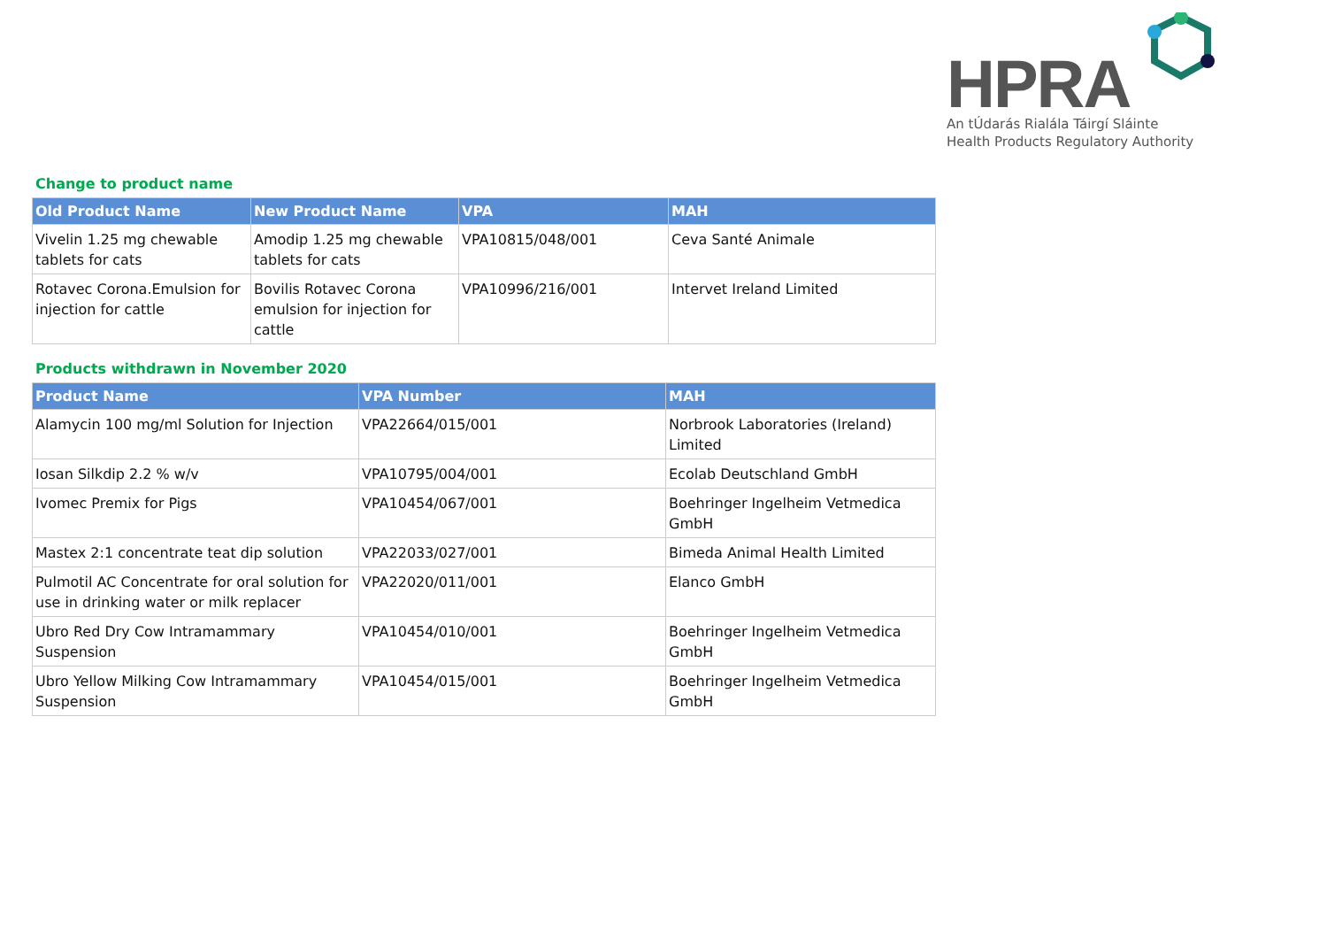HPRA
An tÚdarás Rialála Táirgí Sláinte
Health Products Regulatory Authority
Change to product name
| Old Product Name | New Product Name | VPA | MAH |
| --- | --- | --- | --- |
| Vivelin 1.25 mg chewable tablets for cats | Amodip 1.25 mg chewable tablets for cats | VPA10815/048/001 | Ceva Santé Animale |
| Rotavec Corona.Emulsion for injection for cattle | Bovilis Rotavec Corona emulsion for injection for cattle | VPA10996/216/001 | Intervet Ireland Limited |
Products withdrawn in November 2020
| Product Name | VPA Number | MAH |
| --- | --- | --- |
| Alamycin 100 mg/ml Solution for Injection | VPA22664/015/001 | Norbrook Laboratories (Ireland) Limited |
| Iosan Silkdip 2.2 % w/v | VPA10795/004/001 | Ecolab Deutschland GmbH |
| Ivomec Premix for Pigs | VPA10454/067/001 | Boehringer Ingelheim Vetmedica GmbH |
| Mastex 2:1 concentrate teat dip solution | VPA22033/027/001 | Bimeda Animal Health Limited |
| Pulmotil AC Concentrate for oral solution for use in drinking water or milk replacer | VPA22020/011/001 | Elanco GmbH |
| Ubro Red Dry Cow Intramammary Suspension | VPA10454/010/001 | Boehringer Ingelheim Vetmedica GmbH |
| Ubro Yellow Milking Cow Intramammary Suspension | VPA10454/015/001 | Boehringer Ingelheim Vetmedica GmbH |